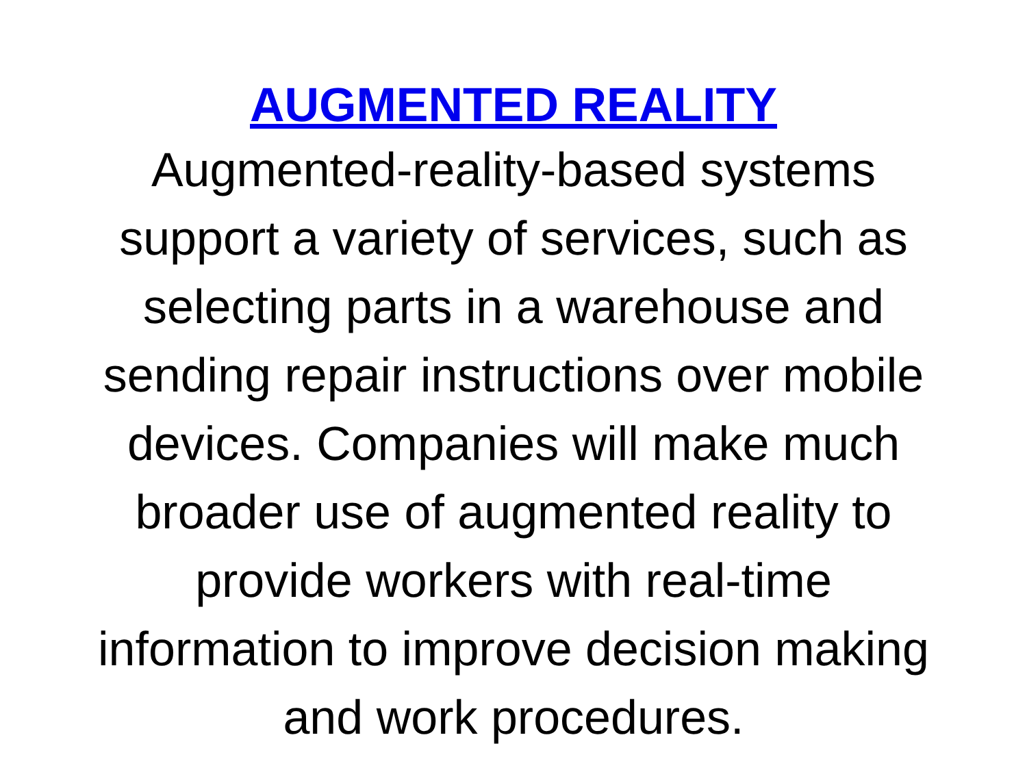AUGMENTED REALITY
Augmented-reality-based systems
support a variety of services, such as
selecting parts in a warehouse and
sending repair instructions over mobile
devices. Companies will make much
broader use of augmented reality to
provide workers with real-time
information to improve decision making
and work procedures.